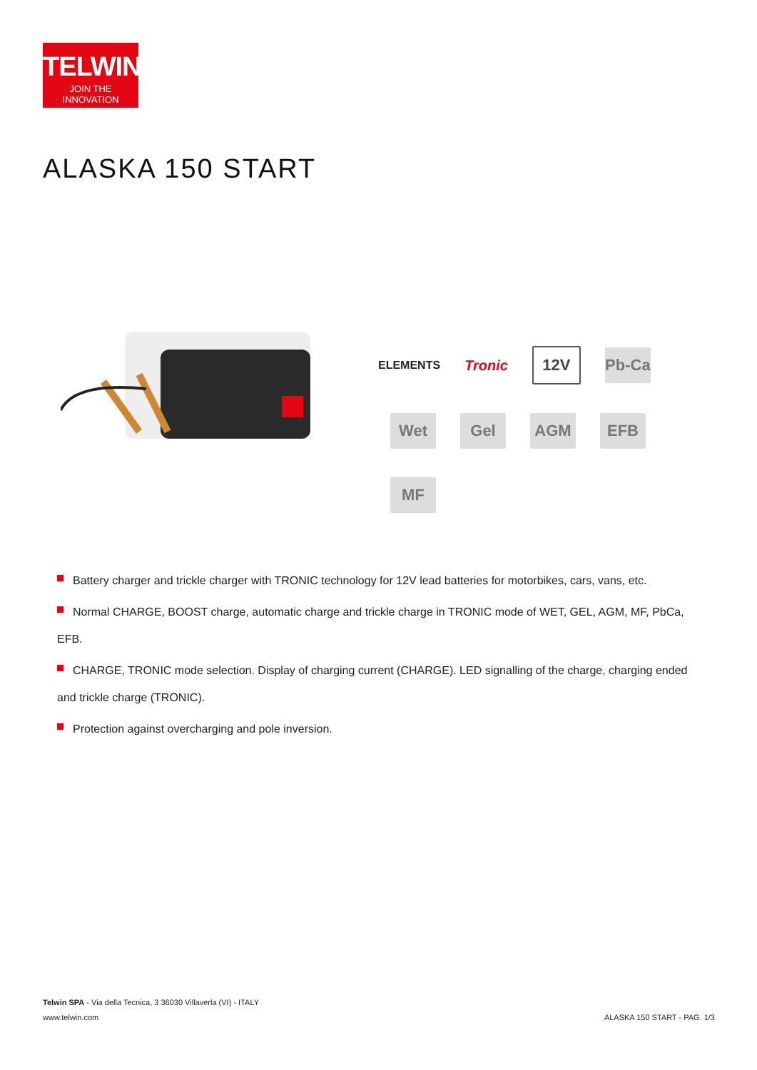TELWIN<sup>®</sup>
JOIN THE INNOVATION
ALASKA 150 START
ELEMENTS Tronic
12V
Pb-Ca
Wet Gel AGM EFB
MF
Battery charger and trickle charger with TRONIC technology for 12V lead batteries for motorbikes, cars, vans, etc.
Normal CHARGE, BOOST charge, automatic charge and trickle charge in TRONIC mode of WET, GEL, AGM, MF, PbCa, EFB.
CHARGE, TRONIC mode selection. Display of charging current (CHARGE). LED signalling of the charge, charging ended and trickle charge (TRONIC).
Protection against overcharging and pole inversion.
Telwin SPA - Via della Tecnica, 3 36030 Villaverla (VI) - ITALY
www.telwin.com
ALASKA 150 START - PAG. 1/3